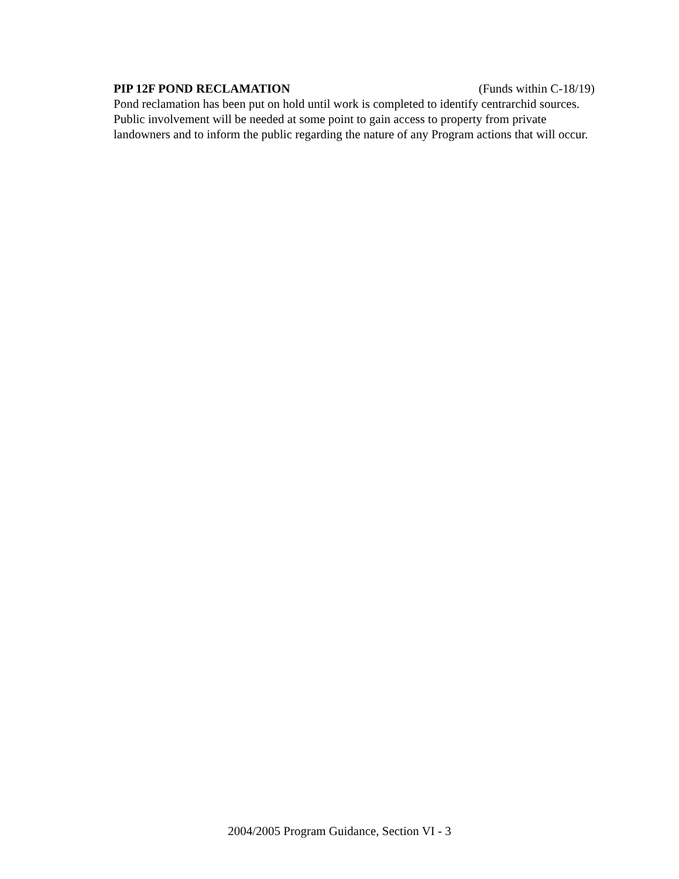PIP 12F POND RECLAMATION (Funds within C-18/19)
Pond reclamation has been put on hold until work is completed to identify centrarchid sources. Public involvement will be needed at some point to gain access to property from private landowners and to inform the public regarding the nature of any Program actions that will occur.
2004/2005 Program Guidance, Section VI - 3